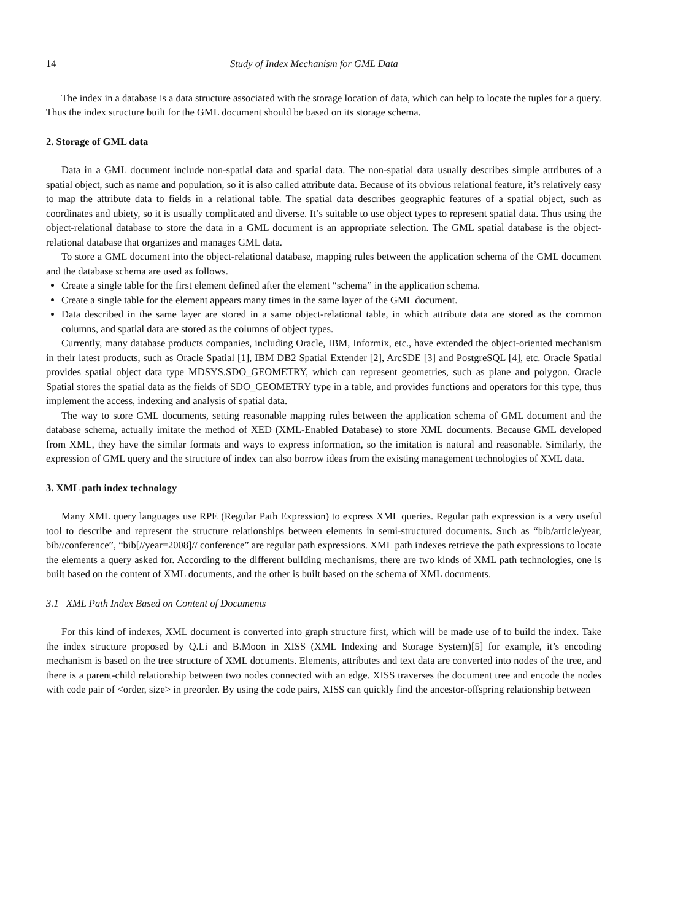14 Study of Index Mechanism for GML Data
The index in a database is a data structure associated with the storage location of data, which can help to locate the tuples for a query. Thus the index structure built for the GML document should be based on its storage schema.
2. Storage of GML data
Data in a GML document include non-spatial data and spatial data. The non-spatial data usually describes simple attributes of a spatial object, such as name and population, so it is also called attribute data. Because of its obvious relational feature, it’s relatively easy to map the attribute data to fields in a relational table. The spatial data describes geographic features of a spatial object, such as coordinates and ubiety, so it is usually complicated and diverse. It’s suitable to use object types to represent spatial data. Thus using the object-relational database to store the data in a GML document is an appropriate selection. The GML spatial database is the object-relational database that organizes and manages GML data.
To store a GML document into the object-relational database, mapping rules between the application schema of the GML document and the database schema are used as follows.
Create a single table for the first element defined after the element “schema” in the application schema.
Create a single table for the element appears many times in the same layer of the GML document.
Data described in the same layer are stored in a same object-relational table, in which attribute data are stored as the common columns, and spatial data are stored as the columns of object types.
Currently, many database products companies, including Oracle, IBM, Informix, etc., have extended the object-oriented mechanism in their latest products, such as Oracle Spatial [1], IBM DB2 Spatial Extender [2], ArcSDE [3] and PostgreSQL [4], etc. Oracle Spatial provides spatial object data type MDSYS.SDO_GEOMETRY, which can represent geometries, such as plane and polygon. Oracle Spatial stores the spatial data as the fields of SDO_GEOMETRY type in a table, and provides functions and operators for this type, thus implement the access, indexing and analysis of spatial data.
The way to store GML documents, setting reasonable mapping rules between the application schema of GML document and the database schema, actually imitate the method of XED (XML-Enabled Database) to store XML documents. Because GML developed from XML, they have the similar formats and ways to express information, so the imitation is natural and reasonable. Similarly, the expression of GML query and the structure of index can also borrow ideas from the existing management technologies of XML data.
3. XML path index technology
Many XML query languages use RPE (Regular Path Expression) to express XML queries. Regular path expression is a very useful tool to describe and represent the structure relationships between elements in semi-structured documents. Such as “bib/article/year, bib//conference”, “bib[//year=2008]// conference” are regular path expressions. XML path indexes retrieve the path expressions to locate the elements a query asked for. According to the different building mechanisms, there are two kinds of XML path technologies, one is built based on the content of XML documents, and the other is built based on the schema of XML documents.
3.1 XML Path Index Based on Content of Documents
For this kind of indexes, XML document is converted into graph structure first, which will be made use of to build the index. Take the index structure proposed by Q.Li and B.Moon in XISS (XML Indexing and Storage System)[5] for example, it’s encoding mechanism is based on the tree structure of XML documents. Elements, attributes and text data are converted into nodes of the tree, and there is a parent-child relationship between two nodes connected with an edge. XISS traverses the document tree and encode the nodes with code pair of <order, size> in preorder. By using the code pairs, XISS can quickly find the ancestor-offspring relationship between